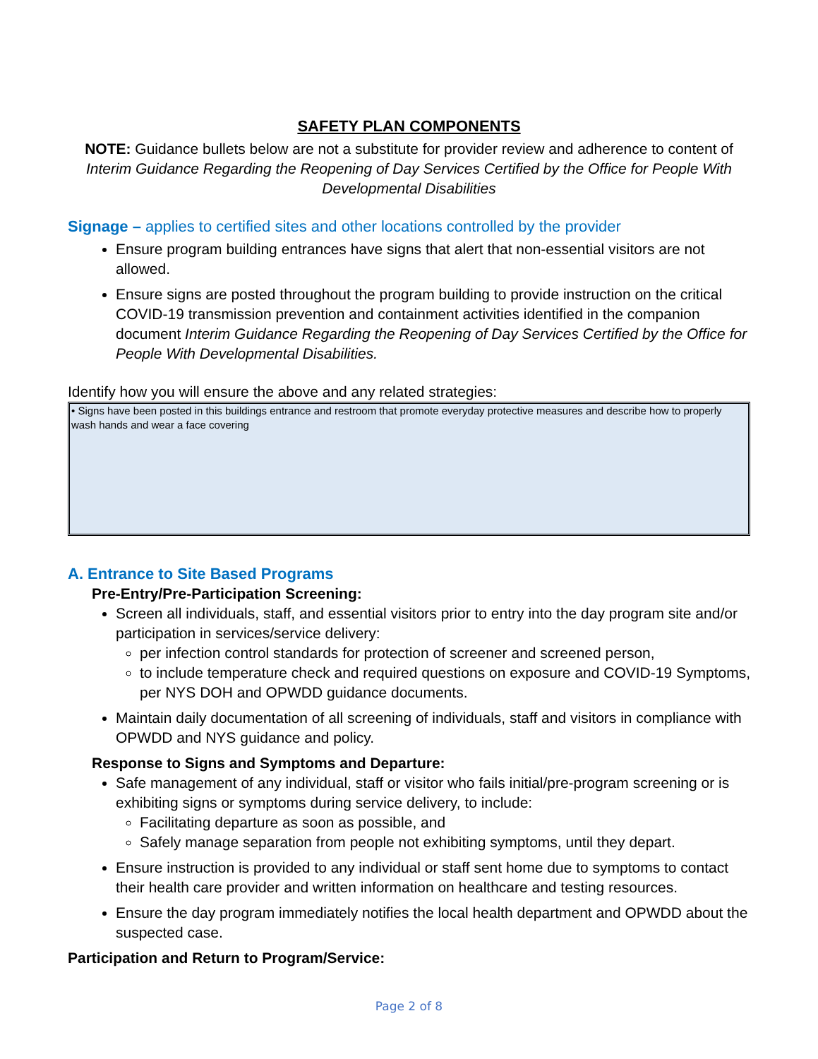SAFETY PLAN COMPONENTS
NOTE: Guidance bullets below are not a substitute for provider review and adherence to content of Interim Guidance Regarding the Reopening of Day Services Certified by the Office for People With Developmental Disabilities
Signage – applies to certified sites and other locations controlled by the provider
Ensure program building entrances have signs that alert that non-essential visitors are not allowed.
Ensure signs are posted throughout the program building to provide instruction on the critical COVID-19 transmission prevention and containment activities identified in the companion document Interim Guidance Regarding the Reopening of Day Services Certified by the Office for People With Developmental Disabilities.
Identify how you will ensure the above and any related strategies:
• Signs have been posted in this buildings entrance and restroom that promote everyday protective measures and describe how to properly wash hands and wear a face covering
A. Entrance to Site Based Programs
Pre-Entry/Pre-Participation Screening:
Screen all individuals, staff, and essential visitors prior to entry into the day program site and/or participation in services/service delivery:
per infection control standards for protection of screener and screened person,
to include temperature check and required questions on exposure and COVID-19 Symptoms, per NYS DOH and OPWDD guidance documents.
Maintain daily documentation of all screening of individuals, staff and visitors in compliance with OPWDD and NYS guidance and policy.
Response to Signs and Symptoms and Departure:
Safe management of any individual, staff or visitor who fails initial/pre-program screening or is exhibiting signs or symptoms during service delivery, to include:
Facilitating departure as soon as possible, and
Safely manage separation from people not exhibiting symptoms, until they depart.
Ensure instruction is provided to any individual or staff sent home due to symptoms to contact their health care provider and written information on healthcare and testing resources.
Ensure the day program immediately notifies the local health department and OPWDD about the suspected case.
Participation and Return to Program/Service:
Page 2 of 8